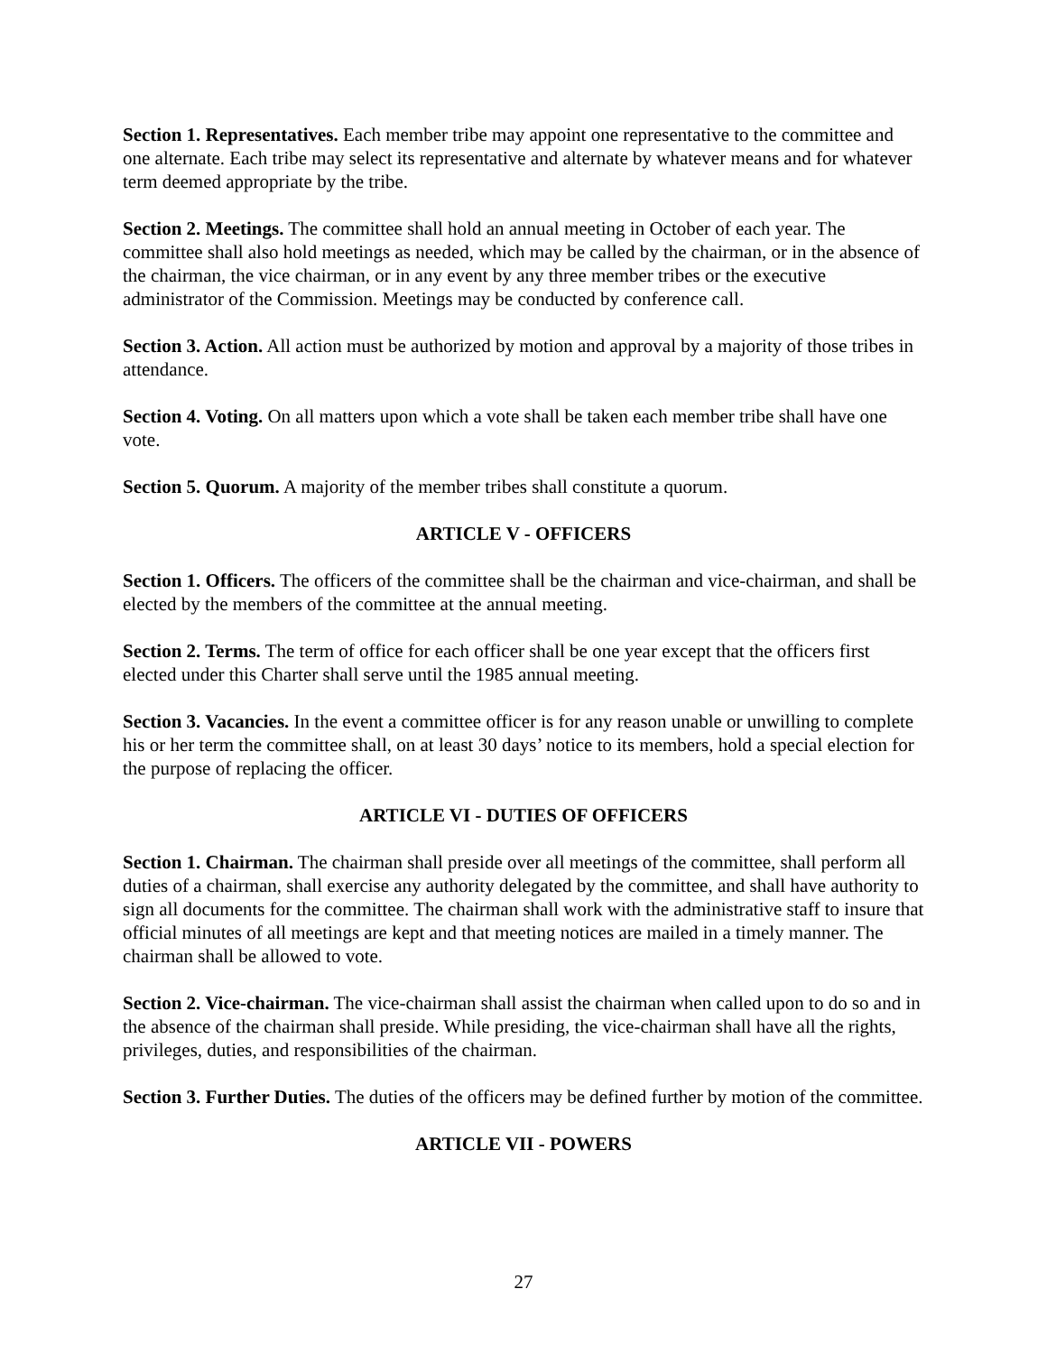Section 1. Representatives. Each member tribe may appoint one representative to the committee and one alternate. Each tribe may select its representative and alternate by whatever means and for whatever term deemed appropriate by the tribe.
Section 2. Meetings. The committee shall hold an annual meeting in October of each year. The committee shall also hold meetings as needed, which may be called by the chairman, or in the absence of the chairman, the vice chairman, or in any event by any three member tribes or the executive administrator of the Commission. Meetings may be conducted by conference call.
Section 3. Action. All action must be authorized by motion and approval by a majority of those tribes in attendance.
Section 4. Voting. On all matters upon which a vote shall be taken each member tribe shall have one vote.
Section 5. Quorum. A majority of the member tribes shall constitute a quorum.
ARTICLE V - OFFICERS
Section 1. Officers. The officers of the committee shall be the chairman and vice-chairman, and shall be elected by the members of the committee at the annual meeting.
Section 2. Terms. The term of office for each officer shall be one year except that the officers first elected under this Charter shall serve until the 1985 annual meeting.
Section 3. Vacancies. In the event a committee officer is for any reason unable or unwilling to complete his or her term the committee shall, on at least 30 days’ notice to its members, hold a special election for the purpose of replacing the officer.
ARTICLE VI - DUTIES OF OFFICERS
Section 1. Chairman. The chairman shall preside over all meetings of the committee, shall perform all duties of a chairman, shall exercise any authority delegated by the committee, and shall have authority to sign all documents for the committee. The chairman shall work with the administrative staff to insure that official minutes of all meetings are kept and that meeting notices are mailed in a timely manner. The chairman shall be allowed to vote.
Section 2. Vice-chairman. The vice-chairman shall assist the chairman when called upon to do so and in the absence of the chairman shall preside. While presiding, the vice-chairman shall have all the rights, privileges, duties, and responsibilities of the chairman.
Section 3. Further Duties. The duties of the officers may be defined further by motion of the committee.
ARTICLE VII - POWERS
27